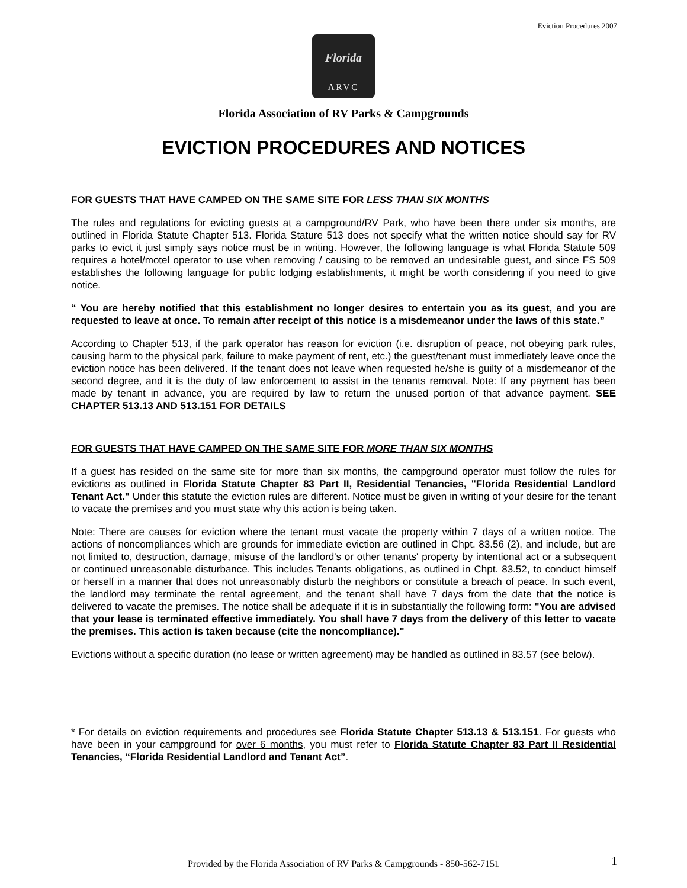Eviction Procedures 2007
Florida
ARVC
Florida Association of RV Parks & Campgrounds
EVICTION PROCEDURES AND NOTICES
FOR GUESTS THAT HAVE CAMPED ON THE SAME SITE FOR LESS THAN SIX MONTHS
The rules and regulations for evicting guests at a campground/RV Park, who have been there under six months, are outlined in Florida Statute Chapter 513. Florida Stature 513 does not specify what the written notice should say for RV parks to evict it just simply says notice must be in writing. However, the following language is what Florida Statute 509 requires a hotel/motel operator to use when removing / causing to be removed an undesirable guest, and since FS 509 establishes the following language for public lodging establishments, it might be worth considering if you need to give notice.
“ You are hereby notified that this establishment no longer desires to entertain you as its guest, and you are requested to leave at once. To remain after receipt of this notice is a misdemeanor under the laws of this state.”
According to Chapter 513, if the park operator has reason for eviction (i.e. disruption of peace, not obeying park rules, causing harm to the physical park, failure to make payment of rent, etc.) the guest/tenant must immediately leave once the eviction notice has been delivered. If the tenant does not leave when requested he/she is guilty of a misdemeanor of the second degree, and it is the duty of law enforcement to assist in the tenants removal. Note: If any payment has been made by tenant in advance, you are required by law to return the unused portion of that advance payment. SEE CHAPTER 513.13 AND 513.151 FOR DETAILS
FOR GUESTS THAT HAVE CAMPED ON THE SAME SITE FOR MORE THAN SIX MONTHS
If a guest has resided on the same site for more than six months, the campground operator must follow the rules for evictions as outlined in Florida Statute Chapter 83 Part II, Residential Tenancies, "Florida Residential Landlord Tenant Act." Under this statute the eviction rules are different. Notice must be given in writing of your desire for the tenant to vacate the premises and you must state why this action is being taken.
Note: There are causes for eviction where the tenant must vacate the property within 7 days of a written notice. The actions of noncompliances which are grounds for immediate eviction are outlined in Chpt. 83.56 (2), and include, but are not limited to, destruction, damage, misuse of the landlord's or other tenants' property by intentional act or a subsequent or continued unreasonable disturbance. This includes Tenants obligations, as outlined in Chpt. 83.52, to conduct himself or herself in a manner that does not unreasonably disturb the neighbors or constitute a breach of peace. In such event, the landlord may terminate the rental agreement, and the tenant shall have 7 days from the date that the notice is delivered to vacate the premises. The notice shall be adequate if it is in substantially the following form: "You are advised that your lease is terminated effective immediately. You shall have 7 days from the delivery of this letter to vacate the premises. This action is taken because (cite the noncompliance)."
Evictions without a specific duration (no lease or written agreement) may be handled as outlined in 83.57 (see below).
* For details on eviction requirements and procedures see Florida Statute Chapter 513.13 & 513.151. For guests who have been in your campground for over 6 months, you must refer to Florida Statute Chapter 83 Part II Residential Tenancies, “Florida Residential Landlord and Tenant Act”.
Provided by the Florida Association of RV Parks & Campgrounds - 850-562-7151
1